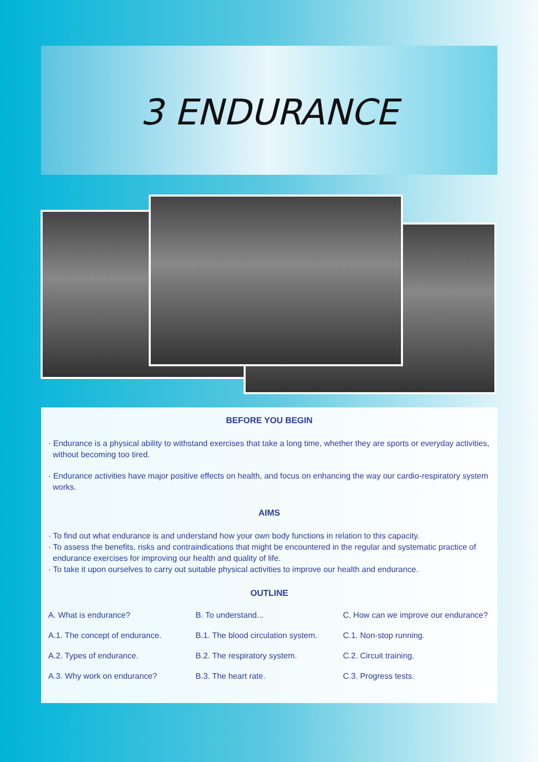3 ENDURANCE
BEFORE YOU BEGIN
· Endurance is a physical ability to withstand exercises that take a long time, whether they are sports or everyday activities, without becoming too tired.
· Endurance activities have major positive effects on health, and focus on enhancing the way our cardio-respiratory system works.
AIMS
· To find out what endurance is and understand how your own body functions in relation to this capacity.
· To assess the benefits, risks and contraindications that might be encountered in the regular and systematic practice of endurance exercises for improving our health and quality of life.
· To take it upon ourselves to carry out suitable physical activities to improve our health and endurance.
OUTLINE
A. What is endurance?
A.1. The concept of endurance.
A.2. Types of endurance.
A.3. Why work on endurance?
B. To understand...
B.1. The blood circulation system.
B.2. The respiratory system.
B.3. The heart rate.
C. How can we improve our endurance?
C.1. Non-stop running.
C.2. Circuit training.
C.3. Progress tests.